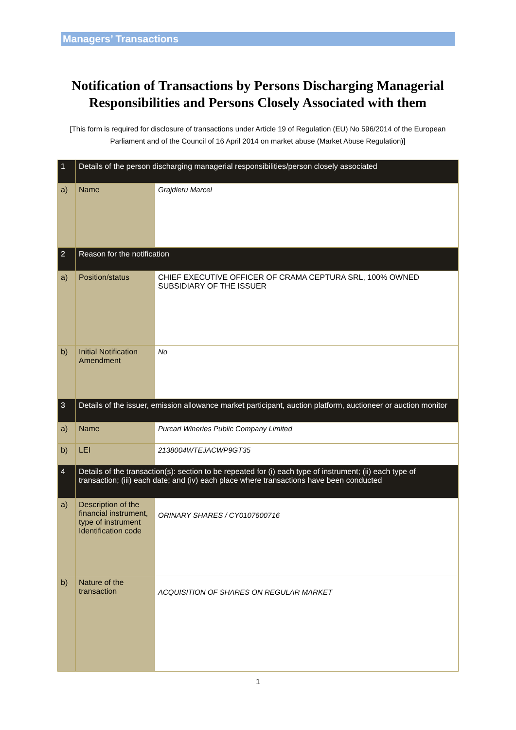Managers’ Transactions
Notification of Transactions by Persons Discharging Managerial Responsibilities and Persons Closely Associated with them
[This form is required for disclosure of transactions under Article 19 of Regulation (EU) No 596/2014 of the European Parliament and of the Council of 16 April 2014 on market abuse (Market Abuse Regulation)]
| 1 | Details of the person discharging managerial responsibilities/person closely associated | |
| a) | Name | Grajdieru Marcel |
| 2 | Reason for the notification | |
| a) | Position/status | CHIEF EXECUTIVE OFFICER OF CRAMA CEPTURA SRL, 100% OWNED SUBSIDIARY OF THE ISSUER |
| b) | Initial Notification Amendment | No |
| 3 | Details of the issuer, emission allowance market participant, auction platform, auctioneer or auction monitor | |
| a) | Name | Purcari Wineries Public Company Limited |
| b) | LEI | 2138004WTEJACWP9GT35 |
| 4 | Details of the transaction(s): section to be repeated for (i) each type of instrument; (ii) each type of transaction; (iii) each date; and (iv) each place where transactions have been conducted | |
| a) | Description of the financial instrument, type of instrument Identification code | ORINARY SHARES / CY0107600716 |
| b) | Nature of the transaction | ACQUISITION OF SHARES ON REGULAR MARKET |
1